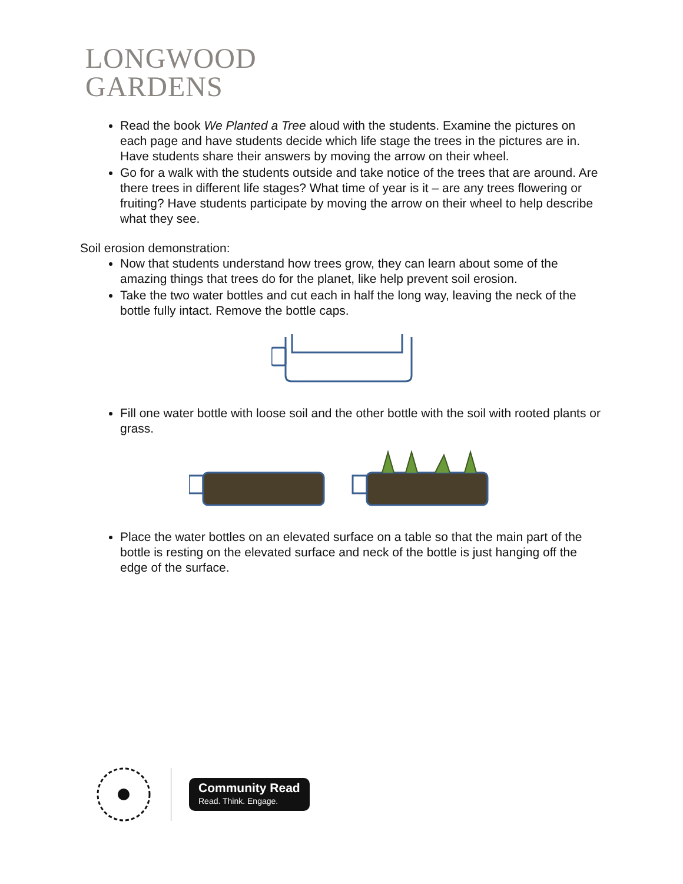LONGWOOD
GARDENS
Read the book We Planted a Tree aloud with the students. Examine the pictures on each page and have students decide which life stage the trees in the pictures are in. Have students share their answers by moving the arrow on their wheel.
Go for a walk with the students outside and take notice of the trees that are around. Are there trees in different life stages? What time of year is it – are any trees flowering or fruiting? Have students participate by moving the arrow on their wheel to help describe what they see.
Soil erosion demonstration:
Now that students understand how trees grow, they can learn about some of the amazing things that trees do for the planet, like help prevent soil erosion.
Take the two water bottles and cut each in half the long way, leaving the neck of the bottle fully intact. Remove the bottle caps.
Fill one water bottle with loose soil and the other bottle with the soil with rooted plants or grass.
Place the water bottles on an elevated surface on a table so that the main part of the bottle is resting on the elevated surface and neck of the bottle is just hanging off the edge of the surface.
Community Read
Read. Think. Engage.